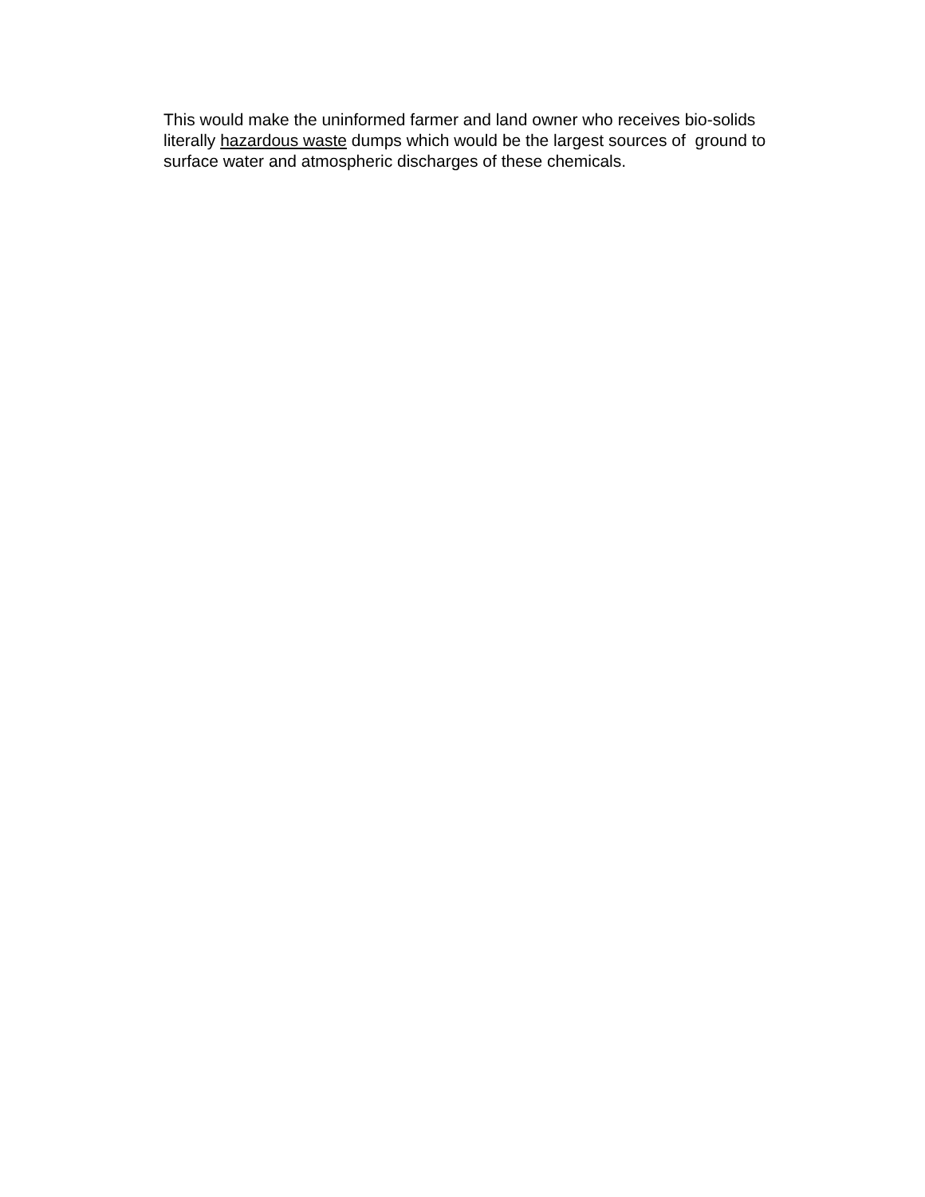This would make the uninformed farmer and land owner who receives bio-solids
literally hazardous waste dumps which would be the largest sources of ground to
surface water and atmospheric discharges of these chemicals.